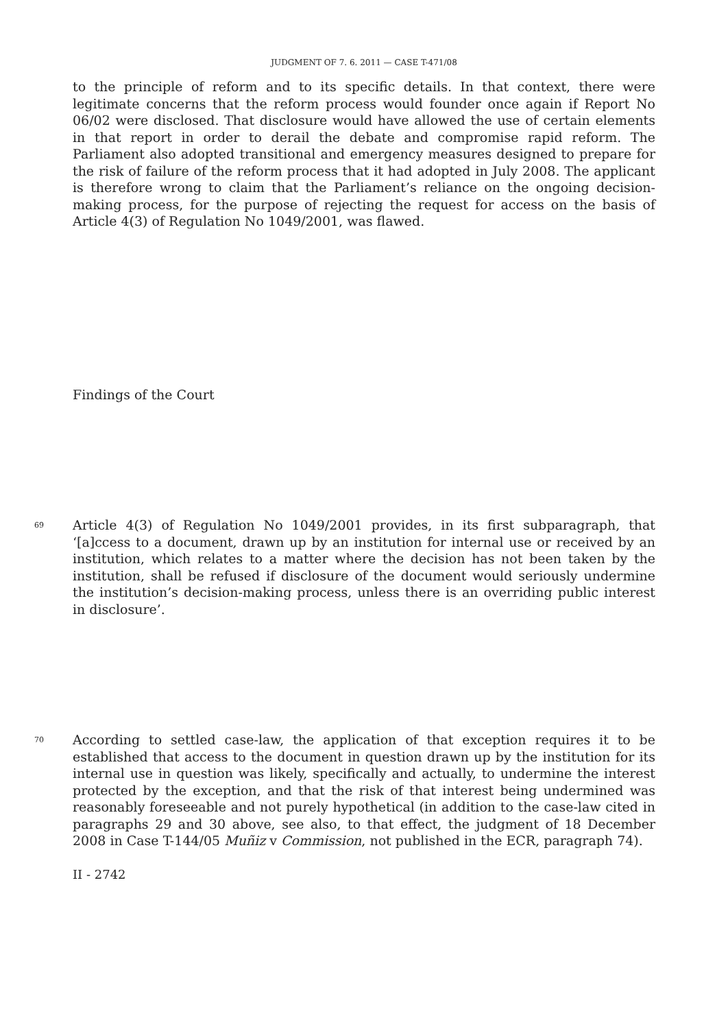JUDGMENT OF 7. 6. 2011 — CASE T-471/08
to the principle of reform and to its specific details. In that context, there were legitimate concerns that the reform process would founder once again if Report No 06/02 were disclosed. That disclosure would have allowed the use of certain elements in that report in order to derail the debate and compromise rapid reform. The Parliament also adopted transitional and emergency measures designed to prepare for the risk of failure of the reform process that it had adopted in July 2008. The applicant is therefore wrong to claim that the Parliament’s reliance on the ongoing decision-making process, for the purpose of rejecting the request for access on the basis of Article 4(3) of Regulation No 1049/2001, was flawed.
Findings of the Court
69
Article 4(3) of Regulation No 1049/2001 provides, in its first subparagraph, that ‘[a]ccess to a document, drawn up by an institution for internal use or received by an institution, which relates to a matter where the decision has not been taken by the institution, shall be refused if disclosure of the document would seriously undermine the institution’s decision-making process, unless there is an overriding public interest in disclosure’.
70
According to settled case-law, the application of that exception requires it to be established that access to the document in question drawn up by the institution for its internal use in question was likely, specifically and actually, to undermine the interest protected by the exception, and that the risk of that interest being undermined was reasonably foreseeable and not purely hypothetical (in addition to the case-law cited in paragraphs 29 and 30 above, see also, to that effect, the judgment of 18 December 2008 in Case T-144/05 Muñiz v Commission, not published in the ECR, paragraph 74).
II - 2742